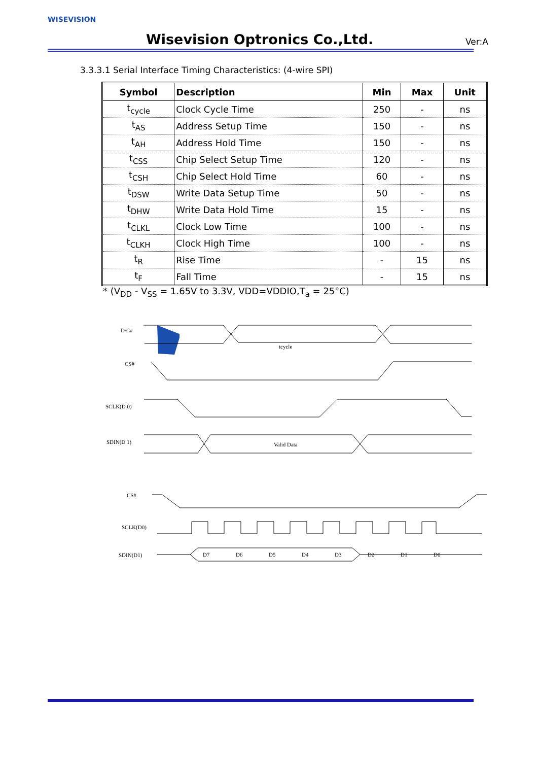WISEVISION
Wisevision Optronics Co.,Ltd. Ver:A
3.3.3.1 Serial Interface Timing Characteristics: (4-wire SPI)
| Symbol | Description | Min | Max | Unit |
| --- | --- | --- | --- | --- |
| t<sub>cycle</sub> | Clock Cycle Time | 250 | - | ns |
| t<sub>AS</sub> | Address Setup Time | 150 | - | ns |
| t<sub>AH</sub> | Address Hold Time | 150 | - | ns |
| t<sub>CSS</sub> | Chip Select Setup Time | 120 | - | ns |
| t<sub>CSH</sub> | Chip Select Hold Time | 60 | - | ns |
| t<sub>DSW</sub> | Write Data Setup Time | 50 | - | ns |
| t<sub>DHW</sub> | Write Data Hold Time | 15 | - | ns |
| t<sub>CLKL</sub> | Clock Low Time | 100 | - | ns |
| t<sub>CLKH</sub> | Clock High Time | 100 | - | ns |
| t<sub>R</sub> | Rise Time | - | 15 | ns |
| t<sub>F</sub> | Fall Time | - | 15 | ns |
* (V<sub>DD</sub> - V<sub>SS</sub> = 1.65V to 3.3V, VDD=VDDIO,T<sub>a</sub> = 25°C)
D/C#
CS#
SCLK(D 0)
SDIN(D 1)
Valid Data
tcycle
CS#
SCLK(D0)
SDIN(D1)
D7
D6
D5
D4
D3
D2
D1
D0